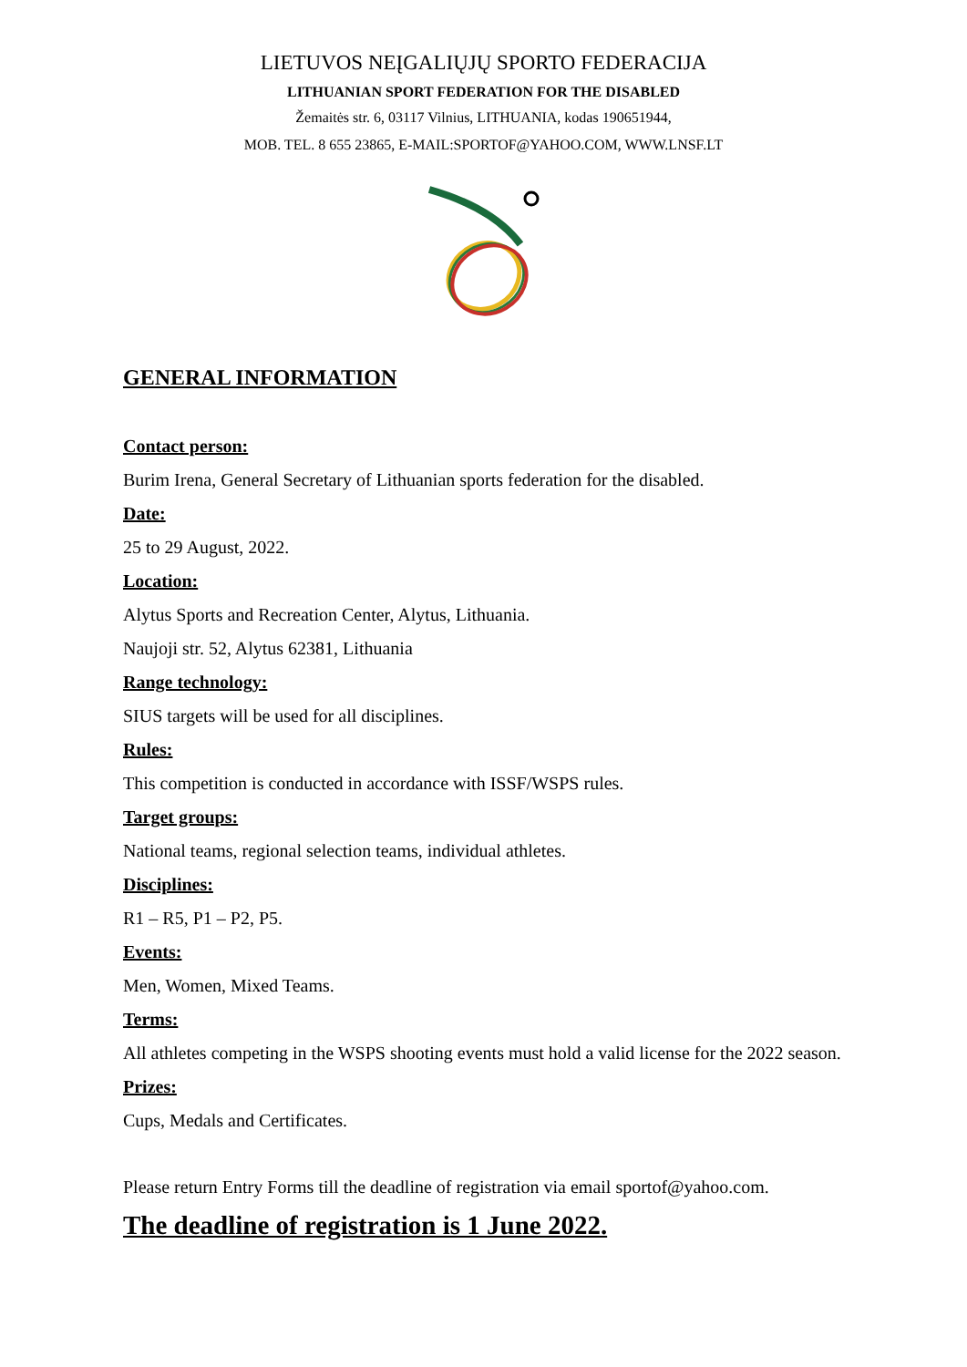LIETUVOS NEĮGALIŲJŲ SPORTO FEDERACIJA
LITHUANIAN SPORT FEDERATION FOR THE DISABLED
Žemaitės str. 6, 03117 Vilnius, LITHUANIA, kodas 190651944,
MOB. TEL. 8 655 23865, E-MAIL:SPORTOF@YAHOO.COM, WWW.LNSF.LT
GENERAL INFORMATION
Contact person:
Burim Irena, General Secretary of Lithuanian sports federation for the disabled.
Date:
25 to 29 August, 2022.
Location:
Alytus Sports and Recreation Center, Alytus, Lithuania.
Naujoji str. 52, Alytus 62381, Lithuania
Range technology:
SIUS targets will be used for all disciplines.
Rules:
This competition is conducted in accordance with ISSF/WSPS rules.
Target groups:
National teams, regional selection teams, individual athletes.
Disciplines:
R1 – R5, P1 – P2, P5.
Events:
Men, Women, Mixed Teams.
Terms:
All athletes competing in the WSPS shooting events must hold a valid license for the 2022 season.
Prizes:
Cups, Medals and Certificates.
Please return Entry Forms till the deadline of registration via email sportof@yahoo.com.
The deadline of registration is 1 June 2022.